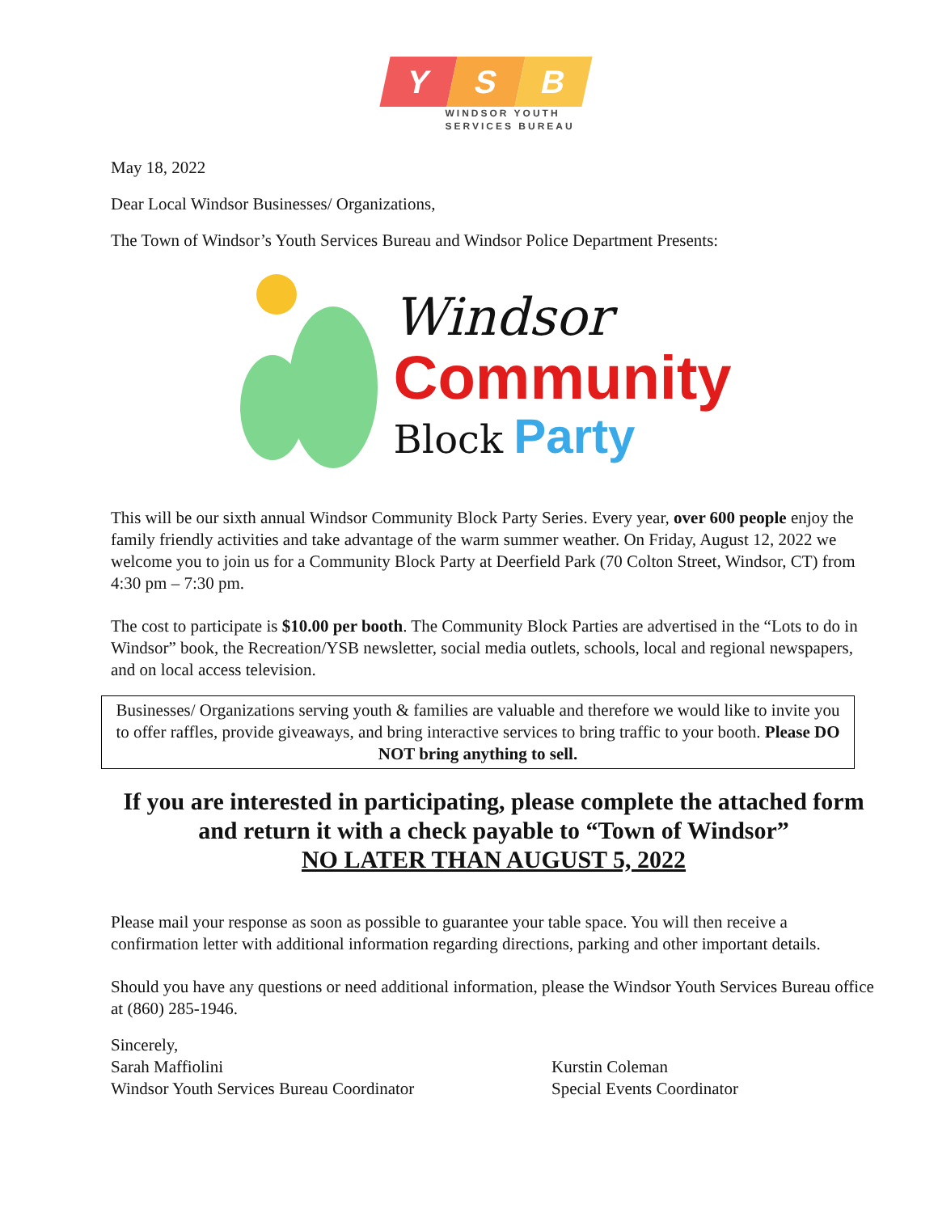Y S B
WINDSOR YOUTH
SERVICES BUREAU
May 18, 2022
Dear Local Windsor Businesses/ Organizations,
The Town of Windsor’s Youth Services Bureau and Windsor Police Department Presents:
Windsor
Community
Block Party
This will be our sixth annual Windsor Community Block Party Series. Every year, over 600 people enjoy the family friendly activities and take advantage of the warm summer weather. On Friday, August 12, 2022 we welcome you to join us for a Community Block Party at Deerfield Park (70 Colton Street, Windsor, CT) from 4:30 pm – 7:30 pm.
The cost to participate is $10.00 per booth. The Community Block Parties are advertised in the “Lots to do in Windsor” book, the Recreation/YSB newsletter, social media outlets, schools, local and regional newspapers, and on local access television.
Businesses/ Organizations serving youth & families are valuable and therefore we would like to invite you to offer raffles, provide giveaways, and bring interactive services to bring traffic to your booth. Please DO NOT bring anything to sell.
If you are interested in participating, please complete the attached form and return it with a check payable to “Town of Windsor”
NO LATER THAN AUGUST 5, 2022
Please mail your response as soon as possible to guarantee your table space. You will then receive a confirmation letter with additional information regarding directions, parking and other important details.
Should you have any questions or need additional information, please the Windsor Youth Services Bureau office at (860) 285-1946.
Sincerely,
Sarah Maffiolini
Windsor Youth Services Bureau Coordinator
Kurstin Coleman
Special Events Coordinator